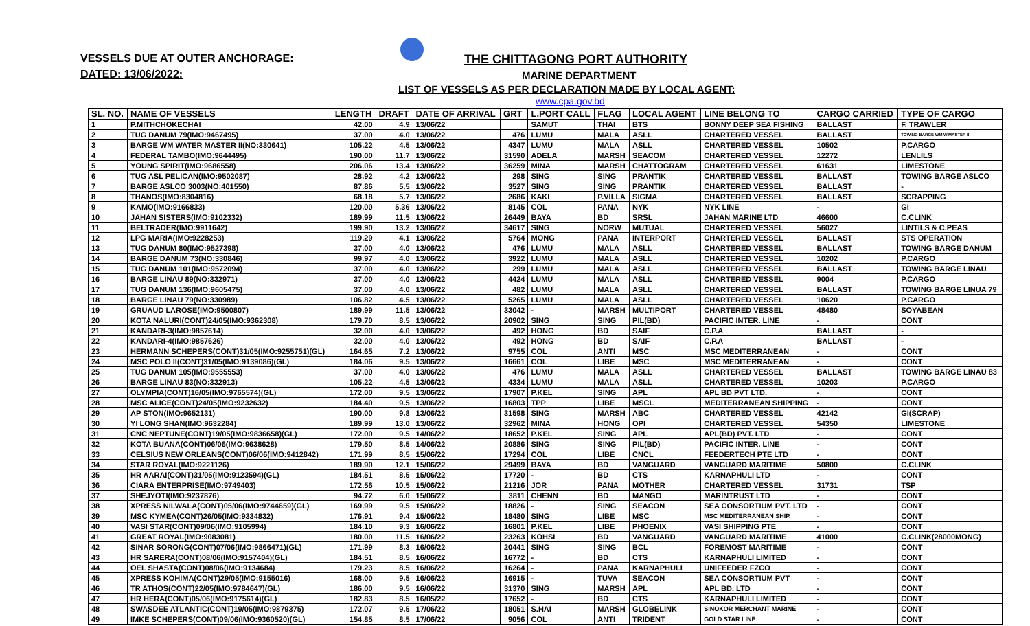VESSELS DUE AT OUTER ANCHORAGE:
DATED: 13/06/2022:
THE CHITTAGONG PORT AUTHORITY
MARINE DEPARTMENT
LIST OF VESSELS AS PER DECLARATION MADE BY LOCAL AGENT:
www.cpa.gov.bd
| SL. NO. | NAME OF VESSELS | LENGTH | DRAFT | DATE OF ARRIVAL | GRT | L.PORT CALL | FLAG | LOCAL AGENT | LINE BELONG TO | CARGO CARRIED | TYPE OF CARGO |
| --- | --- | --- | --- | --- | --- | --- | --- | --- | --- | --- | --- |
| 1 | P.MITHCHOKECHAI | 42.00 | 4.9 | 13/06/22 | | SAMUT | THAI | BTS | BONNY DEEP SEA FISHING | BALLAST | F. TRAWLER |
| 2 | TUG DANUM 79(IMO:9467495) | 37.00 | 4.0 | 13/06/22 | 476 | LUMU | MALA | ASLL | CHARTERED VESSEL | BALLAST | TOWING BARGE WM.W.MASTER II |
| 3 | BARGE WM WATER MASTER II(NO:330641) | 105.22 | 4.5 | 13/06/22 | 4347 | LUMU | MALA | ASLL | CHARTERED VESSEL | 10502 | P.CARGO |
| 4 | FEDERAL TAMBO(IMO:9644495) | 190.00 | 11.7 | 13/06/22 | 31590 | ADELA | MARSH | SEACOM | CHARTERED VESSEL | 12272 | LENLILS |
| 5 | YOUNG SPIRIT(IMO:9686558) | 206.06 | 13.4 | 13/06/22 | 36259 | MINA | MARSH | CHATTOGRAM | CHARTERED VESSEL | 61631 | LIMESTONE |
| 6 | TUG ASL PELICAN(IMO:9502087) | 28.92 | 4.2 | 13/06/22 | 298 | SING | SING | PRANTIK | CHARTERED VESSEL | BALLAST | TOWING BARGE ASLCO |
| 7 | BARGE ASLCO 3003(NO:401550) | 87.86 | 5.5 | 13/06/22 | 3527 | SING | SING | PRANTIK | CHARTERED VESSEL | BALLAST | - |
| 8 | THANOS(IMO:8304816) | 68.18 | 5.7 | 13/06/22 | 2686 | KAKI | P.VILLA | SIGMA | CHARTERED VESSEL | BALLAST | SCRAPPING |
| 9 | KAMO(IMO:9166833) | 120.00 | 5.36 | 13/06/22 | 8145 | COL | PANA | NYK | NYK LINE | - | GI |
| 10 | JAHAN SISTERS(IMO:9102332) | 189.99 | 11.5 | 13/06/22 | 26449 | BAYA | BD | SRSL | JAHAN MARINE LTD | 46600 | C.CLINK |
| 11 | BELTRADER(IMO:9911642) | 199.90 | 13.2 | 13/06/22 | 34617 | SING | NORW | MUTUAL | CHARTERED VESSEL | 56027 | LINTILS & C.PEAS |
| 12 | LPG MARIA(IMO:9228253) | 119.29 | 4.1 | 13/06/22 | 5764 | MONG | PANA | INTERPORT | CHARTERED VESSEL | BALLAST | STS OPERATION |
| 13 | TUG DANUM 80(IMO:9527398) | 37.00 | 4.0 | 13/06/22 | 476 | LUMU | MALA | ASLL | CHARTERED VESSEL | BALLAST | TOWING BARGE DANUM |
| 14 | BARGE DANUM 73(NO:330846) | 99.97 | 4.0 | 13/06/22 | 3922 | LUMU | MALA | ASLL | CHARTERED VESSEL | 10202 | P.CARGO |
| 15 | TUG DANUM 101(IMO:9572094) | 37.00 | 4.0 | 13/06/22 | 299 | LUMU | MALA | ASLL | CHARTERED VESSEL | BALLAST | TOWING BARGE LINAU |
| 16 | BARGE LINAU 89(NO:332971) | 37.00 | 4.0 | 13/06/22 | 4424 | LUMU | MALA | ASLL | CHARTERED VESSEL | 9004 | P.CARGO |
| 17 | TUG DANUM 136(IMO:9605475) | 37.00 | 4.0 | 13/06/22 | 482 | LUMU | MALA | ASLL | CHARTERED VESSEL | BALLAST | TOWING BARGE LINUA 79 |
| 18 | BARGE LINAU 79(NO:330989) | 106.82 | 4.5 | 13/06/22 | 5265 | LUMU | MALA | ASLL | CHARTERED VESSEL | 10620 | P.CARGO |
| 19 | GRUAUD LAROSE(IMO:9500807) | 189.99 | 11.5 | 13/06/22 | 33042 | - | MARSH | MULTIPORT | CHARTERED VESSEL | 48480 | SOYABEAN |
| 20 | KOTA NALURI(CONT)24/05(IMO:9362308) | 179.70 | 8.5 | 13/06/22 | 20902 | SING | SING | PIL(BD) | PACIFIC INTER. LINE | - | CONT |
| 21 | KANDARI-3(IMO:9857614) | 32.00 | 4.0 | 13/06/22 | 492 | HONG | BD | SAIF | C.P.A | BALLAST | - |
| 22 | KANDARI-4(IMO:9857626) | 32.00 | 4.0 | 13/06/22 | 492 | HONG | BD | SAIF | C.P.A | BALLAST | - |
| 23 | HERMANN SCHEPERS(CONT)31/05(IMO:9255751)(GL) | 164.65 | 7.2 | 13/06/22 | 9755 | COL | ANTI | MSC | MSC MEDITERRANEAN | - | CONT |
| 24 | MSC POLO II(CONT)31/05(IMO:9139086)(GL) | 184.06 | 9.5 | 13/06/22 | 16661 | COL | LIBE | MSC | MSC MEDITERRANEAN | - | CONT |
| 25 | TUG DANUM 105(IMO:9555553) | 37.00 | 4.0 | 13/06/22 | 476 | LUMU | MALA | ASLL | CHARTERED VESSEL | BALLAST | TOWING BARGE LINAU 83 |
| 26 | BARGE LINAU 83(NO:332913) | 105.22 | 4.5 | 13/06/22 | 4334 | LUMU | MALA | ASLL | CHARTERED VESSEL | 10203 | P.CARGO |
| 27 | OLYMPIA(CONT)16/05(IMO:9765574)(GL) | 172.00 | 9.5 | 13/06/22 | 17907 | P.KEL | SING | APL | APL BD PVT LTD. | - | CONT |
| 28 | MSC ALICE(CONT)24/05(IMO:9232632) | 184.40 | 9.5 | 13/06/22 | 16803 | TPP | LIBE | MSCL | MEDITERRANEAN SHIPPING | - | CONT |
| 29 | AP STON(IMO:9652131) | 190.00 | 9.8 | 13/06/22 | 31598 | SING | MARSH | ABC | CHARTERED VESSEL | 42142 | GI(SCRAP) |
| 30 | YI LONG SHAN(IMO:9632284) | 189.99 | 13.0 | 13/06/22 | 32962 | MINA | HONG | OPI | CHARTERED VESSEL | 54350 | LIMESTONE |
| 31 | CNC NEPTUNE(CONT)19/05(IMO:9836658)(GL) | 172.00 | 9.5 | 14/06/22 | 18652 | P.KEL | SING | APL | APL(BD) PVT. LTD | - | CONT |
| 32 | KOTA BUANA(CONT)06/06(IMO:9638628) | 179.50 | 8.5 | 14/06/22 | 20886 | SING | SING | PIL(BD) | PACIFIC INTER. LINE | - | CONT |
| 33 | CELSIUS NEW ORLEANS(CONT)06/06(IMO:9412842) | 171.99 | 8.5 | 15/06/22 | 17294 | COL | LIBE | CNCL | FEEDERTECH PTE LTD | - | CONT |
| 34 | STAR ROYAL(IMO:9221126) | 189.90 | 12.1 | 15/06/22 | 29499 | BAYA | BD | VANGUARD | VANGUARD MARITIME | 50800 | C.CLINK |
| 35 | HR AARAI(CONT)31/05(IMO:9123594)(GL) | 184.51 | 8.5 | 15/06/22 | 17720 | - | BD | CTS | KARNAPHULI LTD | - | CONT |
| 36 | CIARA ENTERPRISE(IMO:9749403) | 172.56 | 10.5 | 15/06/22 | 21216 | JOR | PANA | MOTHER | CHARTERED VESSEL | 31731 | TSP |
| 37 | SHEJYOTI(IMO:9237876) | 94.72 | 6.0 | 15/06/22 | 3811 | CHENN | BD | MANGO | MARINTRUST LTD | - | CONT |
| 38 | XPRESS NILWALA(CONT)05/06(IMO:9744659)(GL) | 169.99 | 9.5 | 15/06/22 | 18826 | - | SING | SEACON | SEA CONSORTIUM PVT. LTD | - | CONT |
| 39 | MSC KYMEA(CONT)26/05(IMO:9334832) | 176.91 | 9.4 | 15/06/22 | 18480 | SING | LIBE | MSC | MSC MEDITERRANEAN SHIP. | - | CONT |
| 40 | VASI STAR(CONT)09/06(IMO:9105994) | 184.10 | 9.3 | 16/06/22 | 16801 | P.KEL | LIBE | PHOENIX | VASI SHIPPING PTE | - | CONT |
| 41 | GREAT ROYAL(IMO:9083081) | 180.00 | 11.5 | 16/06/22 | 23263 | KOHSI | BD | VANGUARD | VANGUARD MARITIME | 41000 | C.CLINK(28000MONG) |
| 42 | SINAR SORONG(CONT)07/06(IMO:9866471)(GL) | 171.99 | 8.3 | 16/06/22 | 20441 | SING | SING | BCL | FOREMOST MARITIME | - | CONT |
| 43 | HR SARERA(CONT)08/06(IMO:9157404)(GL) | 184.51 | 8.5 | 16/06/22 | 16772 | - | BD | CTS | KARNAPHULI LIMITED | - | CONT |
| 44 | OEL SHASTA(CONT)08/06(IMO:9134684) | 179.23 | 8.5 | 16/06/22 | 16264 | - | PANA | KARNAPHULI | UNIFEEDER FZCO | - | CONT |
| 45 | XPRESS KOHIMA(CONT)29/05(IMO:9155016) | 168.00 | 9.5 | 16/06/22 | 16915 | - | TUVA | SEACON | SEA CONSORTIUM PVT | - | CONT |
| 46 | TR ATHOS(CONT)22/05(IMO:9784647)(GL) | 186.00 | 9.5 | 16/06/22 | 31370 | SING | MARSH | APL | APL BD. LTD | - | CONT |
| 47 | HR HERA(CONT)05/06(IMO:9175614)(GL) | 182.83 | 8.5 | 16/05/22 | 17652 | - | BD | CTS | KARNAPHULI LIMITED | - | CONT |
| 48 | SWASDEE ATLANTIC(CONT)19/05(IMO:9879375) | 172.07 | 9.5 | 17/06/22 | 18051 | S.HAI | MARSH | GLOBELINK | SINOKOR MERCHANT MARINE | - | CONT |
| 49 | IMKE SCHEPERS(CONT)09/06(IMO:9360520)(GL) | 154.85 | 8.5 | 17/06/22 | 9056 | COL | ANTI | TRIDENT | GOLD STAR LINE | - | CONT |